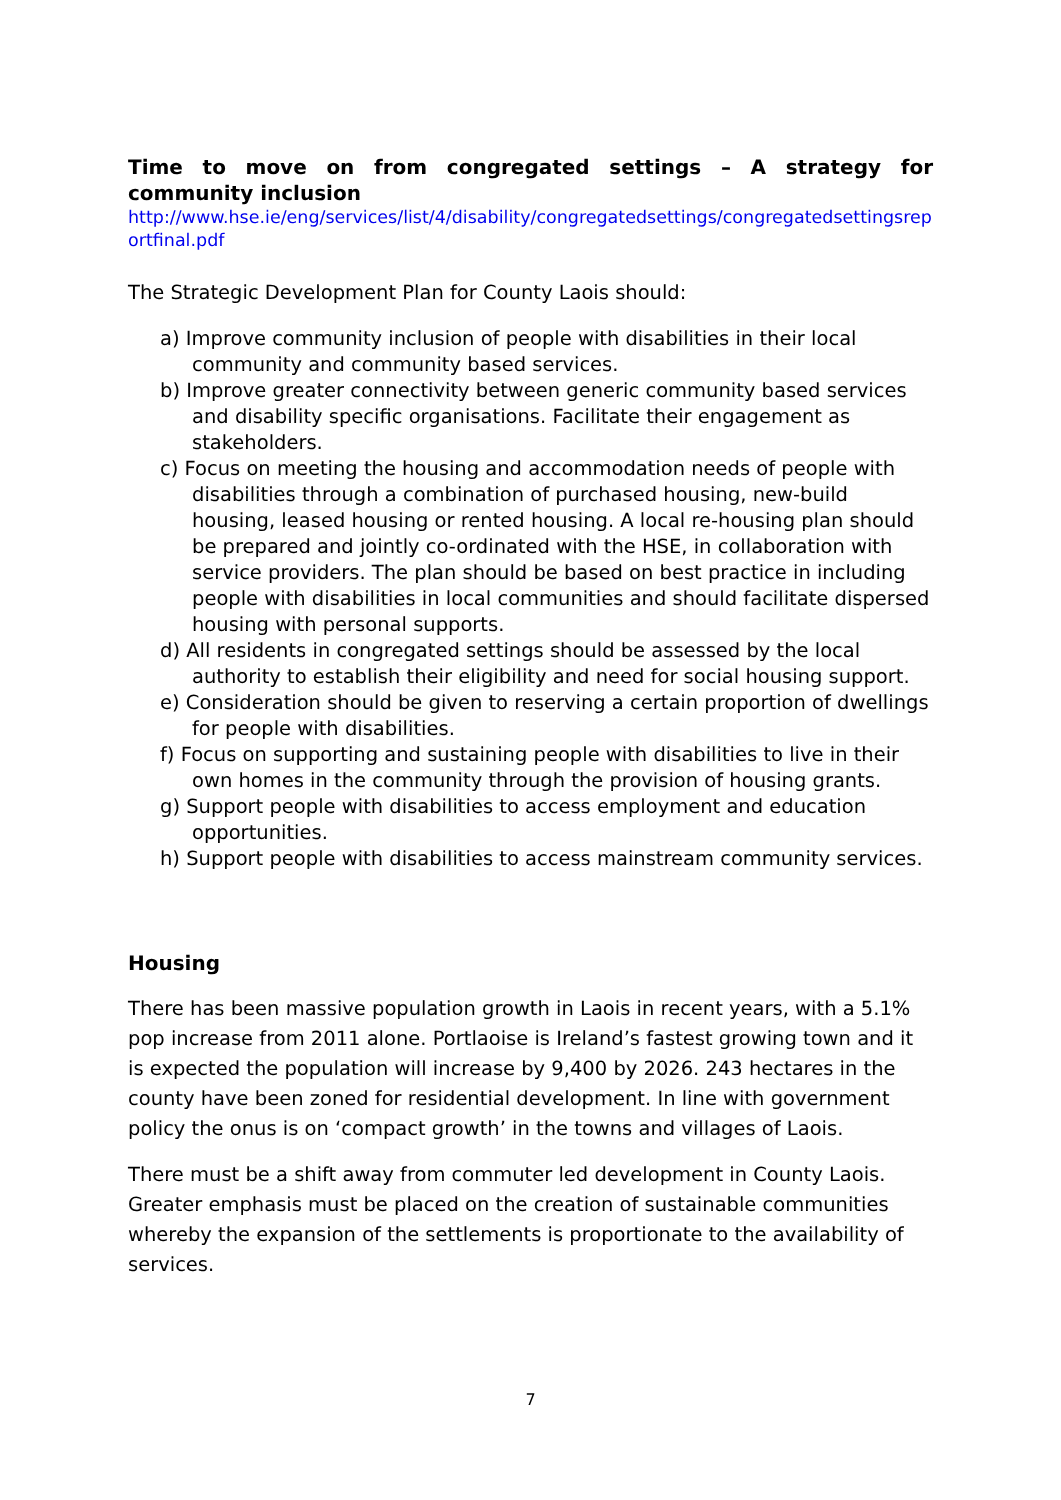Time to move on from congregated settings – A strategy for community inclusion
http://www.hse.ie/eng/services/list/4/disability/congregatedsettings/congregatedsettingsreportfinal.pdf
The Strategic Development Plan for County Laois should:
a) Improve community inclusion of people with disabilities in their local community and community based services.
b) Improve greater connectivity between generic community based services and disability specific organisations. Facilitate their engagement as stakeholders.
c) Focus on meeting the housing and accommodation needs of people with disabilities through a combination of purchased housing, new-build housing, leased housing or rented housing. A local re-housing plan should be prepared and jointly co-ordinated with the HSE, in collaboration with service providers. The plan should be based on best practice in including people with disabilities in local communities and should facilitate dispersed housing with personal supports.
d) All residents in congregated settings should be assessed by the local authority to establish their eligibility and need for social housing support.
e) Consideration should be given to reserving a certain proportion of dwellings for people with disabilities.
f) Focus on supporting and sustaining people with disabilities to live in their own homes in the community through the provision of housing grants.
g) Support people with disabilities to access employment and education opportunities.
h) Support people with disabilities to access mainstream community services.
Housing
There has been massive population growth in Laois in recent years, with a 5.1% pop increase from 2011 alone. Portlaoise is Ireland’s fastest growing town and it is expected the population will increase by 9,400 by 2026. 243 hectares in the county have been zoned for residential development. In line with government policy the onus is on ‘compact growth’ in the towns and villages of Laois.
There must be a shift away from commuter led development in County Laois. Greater emphasis must be placed on the creation of sustainable communities whereby the expansion of the settlements is proportionate to the availability of services.
7